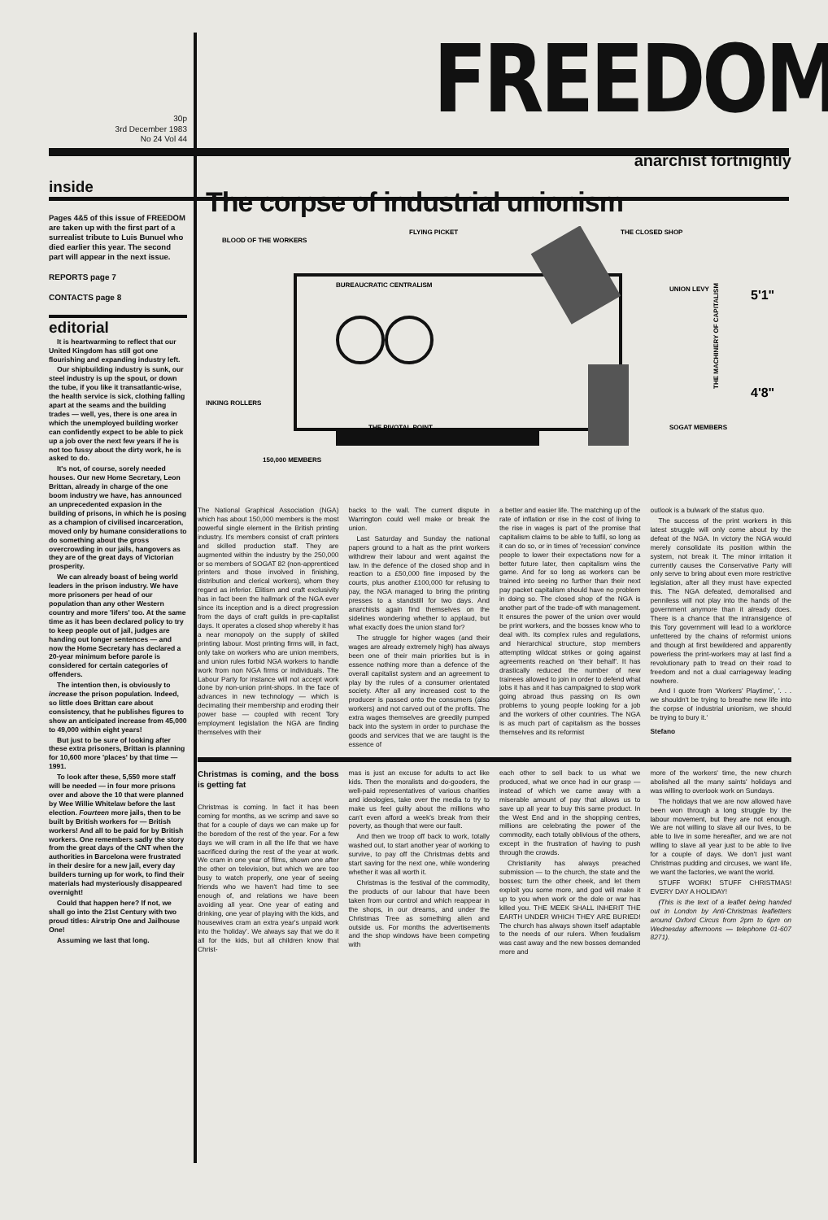30p
3rd December 1983
No 24 Vol 44
inside
Pages 4&5 of this issue of FREEDOM are taken up with the first part of a surrealist tribute to Luis Bunuel who died earlier this year. The second part will appear in the next issue.
REPORTS page 7
CONTACTS page 8
editorial
It is heartwarming to reflect that our United Kingdom has still got one flourishing and expanding industry left.
Our shipbuilding industry is sunk, our steel industry is up the spout, or down the tube, if you like it transatlantic-wise, the health service is sick, clothing falling apart at the seams and the building trades — well, yes, there is one area in which the unemployed building worker can confidently expect to be able to pick up a job over the next few years if he is not too fussy about the dirty work, he is asked to do.
It's not, of course, sorely needed houses. Our new Home Secretary, Leon Brittan, already in charge of the one boom industry we have, has announced an unprecedented expasion in the building of prisons, in which he is posing as a champion of civilised incarceration, moved only by humane considerations to do something about the gross overcrowding in our jails, hangovers as they are of the great days of Victorian prosperity.
We can already boast of being world leaders in the prison industry. We have more prisoners per head of our population than any other Western country and more 'lifers' too. At the same time as it has been declared policy to try to keep people out of jail, judges are handing out longer sentences — and now the Home Secretary has declared a 20-year minimum before parole is considered for certain categories of offenders.
The intention then, is obviously to increase the prison population. Indeed, so little does Brittan care about consistency, that he publishes figures to show an anticipated increase from 45,000 to 49,000 within eight years!
But just to be sure of looking after these extra prisoners, Brittan is planning for 10,600 more 'places' by that time — 1991.
To look after these, 5,550 more staff will be needed — in four more prisons over and above the 10 that were planned by Wee Willie Whitelaw before the last election. Fourteen more jails, then to be built by British workers for — British workers! And all to be paid for by British workers. One remembers sadly the story from the great days of the CNT when the authorities in Barcelona were frustrated in their desire for a new jail, every day builders turning up for work, to find their materials had mysteriously disappeared overnight!
Could that happen here? If not, we shall go into the 21st Century with two proud titles: Airstrip One and Jailhouse One!
Assuming we last that long.
FREEDOM
anarchist fortnightly
The corpse of industrial unionism
BLOOD OF THE WORKERS
FLYING PICKET
THE CLOSED SHOP
BUREAUCRATIC CENTRALISM
UNION LEVY
INKING ROLLERS
THE PIVOTAL POINT
150,000 MEMBERS
SOGAT MEMBERS
THE MACHINERY OF CAPITALISM
5'1"
4'8"
The National Graphical Association (NGA) which has about 150,000 members is the most powerful single element in the British printing industry. It's members consist of craft printers and skilled production staff. They are augmented within the industry by the 250,000 or so members of SOGAT 82 (non-apprenticed printers and those involved in finishing, distribution and clerical workers), whom they regard as inferior. Elitism and craft exclusivity has in fact been the hallmark of the NGA ever since its inception and is a direct progression from the days of craft guilds in pre-capitalist days. It operates a closed shop whereby it has a near monopoly on the supply of skilled printing labour. Most printing firms will, in fact, only take on workers who are union members, and union rules forbid NGA workers to handle work from non NGA firms or individuals. The Labour Party for instance will not accept work done by non-union print-shops. In the face of advances in new technology — which is decimating their membership and eroding their power base — coupled with recent Tory employment legislation the NGA are finding themselves with their
backs to the wall. The current dispute in Warrington could well make or break the union.
Last Saturday and Sunday the national papers ground to a halt as the print workers withdrew their labour and went against the law. In the defence of the closed shop and in reaction to a £50,000 fine imposed by the courts, plus another £100,000 for refusing to pay, the NGA managed to bring the printing presses to a standstill for two days. And anarchists again find themselves on the sidelines wondering whether to applaud, but what exactly does the union stand for?
The struggle for higher wages (and their wages are already extremely high) has always been one of their main priorities but is in essence nothing more than a defence of the overall capitalist system and an agreement to play by the rules of a consumer orientated society. After all any increased cost to the producer is passed onto the consumers (also workers) and not carved out of the profits. The extra wages themselves are greedily pumped back into the system in order to purchase the goods and services that we are taught is the essence of
a better and easier life. The matching up of the rate of inflation or rise in the cost of living to the rise in wages is part of the promise that capitalism claims to be able to fulfil, so long as it can do so, or in times of 'recession' convince people to lower their expectations now for a better future later, then capitalism wins the game. And for so long as workers can be trained into seeing no further than their next pay packet capitalism should have no problem in doing so. The closed shop of the NGA is another part of the trade-off with management. It ensures the power of the union over would be print workers, and the bosses know who to deal with. Its complex rules and regulations, and hierarchical structure, stop members attempting wildcat strikes or going against agreements reached on 'their behalf'. It has drastically reduced the number of new trainees allowed to join in order to defend what jobs it has and it has campaigned to stop work going abroad thus passing on its own problems to young people looking for a job and the workers of other countries. The NGA is as much part of capitalism as the bosses themselves and its reformist
outlook is a bulwark of the status quo.
The success of the print workers in this latest struggle will only come about by the defeat of the NGA. In victory the NGA would merely consolidate its position within the system, not break it. The minor irritation it currently causes the Conservative Party will only serve to bring about even more restrictive legislation, after all they must have expected this. The NGA defeated, demoralised and penniless will not play into the hands of the government anymore than it already does. There is a chance that the intransigence of this Tory government will lead to a workforce unfettered by the chains of reformist unions and though at first bewildered and apparently powerless the print-workers may at last find a revolutionary path to tread on their road to freedom and not a dual carriageway leading nowhere.
And I quote from 'Workers' Playtime', '. . . we shouldn't be trying to breathe new life into the corpse of industrial unionism, we should be trying to bury it.'
Stefano
Christmas is coming, and the boss is getting fat
Christmas is coming. In fact it has been coming for months, as we scrimp and save so that for a couple of days we can make up for the boredom of the rest of the year. For a few days we will cram in all the life that we have sacrificed during the rest of the year at work. We cram in one year of films, shown one after the other on television, but which we are too busy to watch properly, one year of seeing friends who we haven't had time to see enough of, and relations we have been avoiding all year. One year of eating and drinking, one year of playing with the kids, and housewives cram an extra year's unpaid work into the 'holiday'. We always say that we do it all for the kids, but all children know that Christ-
mas is just an excuse for adults to act like kids. Then the moralists and do-gooders, the well-paid representatives of various charities and ideologies, take over the media to try to make us feel guilty about the millions who can't even afford a week's break from their poverty, as though that were our fault.
And then we troop off back to work, totally washed out, to start another year of working to survive, to pay off the Christmas debts and start saving for the next one, while wondering whether it was all worth it.
Christmas is the festival of the commodity, the products of our labour that have been taken from our control and which reappear in the shops, in our dreams, and under the Christmas Tree as something alien and outside us. For months the advertisements and the shop windows have been competing with
each other to sell back to us what we produced, what we once had in our grasp — instead of which we came away with a miserable amount of pay that allows us to save up all year to buy this same product. In the West End and in the shopping centres, millions are celebrating the power of the commodity, each totally oblivious of the others, except in the frustration of having to push through the crowds.
Christianity has always preached submission — to the church, the state and the bosses; turn the other cheek, and let them exploit you some more, and god will make it up to you when work or the dole or war has killed you. THE MEEK SHALL INHERIT THE EARTH UNDER WHICH THEY ARE BURIED! The church has always shown itself adaptable to the needs of our rulers. When feudalism was cast away and the new bosses demanded more and
more of the workers' time, the new church abolished all the many saints' holidays and was willing to overlook work on Sundays.
The holidays that we are now allowed have been won through a long struggle by the labour movement, but they are not enough. We are not willing to slave all our lives, to be able to live in some hereafter, and we are not willing to slave all year just to be able to live for a couple of days. We don't just want Christmas pudding and circuses, we want life, we want the factories, we want the world.
STUFF WORK! STUFF CHRISTMAS! EVERY DAY A HOLIDAY!
(This is the text of a leaflet being handed out in London by Anti-Christmas leafletters around Oxford Circus from 2pm to 6pm on Wednesday afternoons — telephone 01-607 8271).